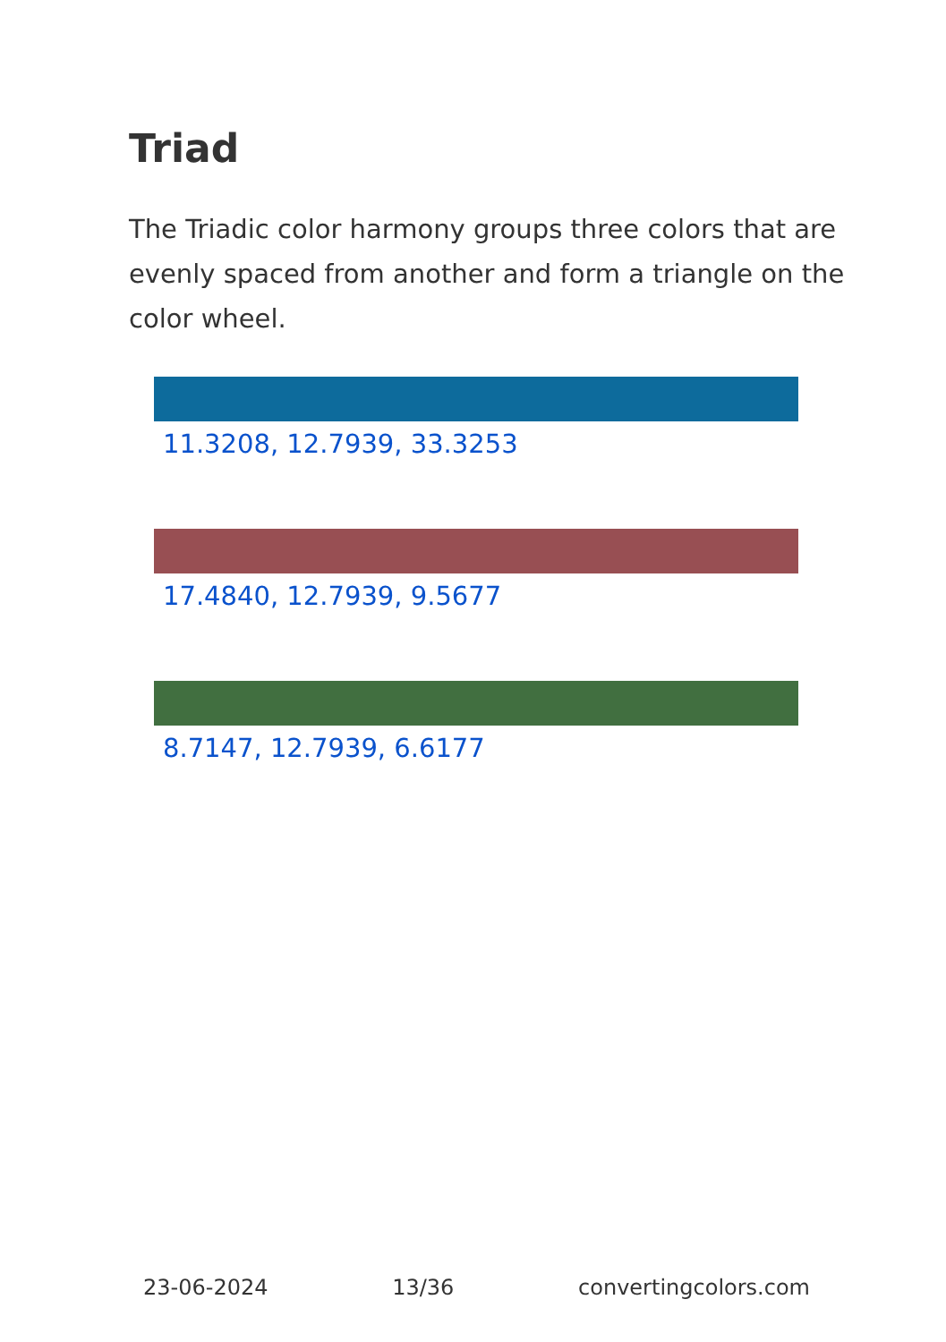Triad
The Triadic color harmony groups three colors that are evenly spaced from another and form a triangle on the color wheel.
11.3208, 12.7939, 33.3253
17.4840, 12.7939, 9.5677
8.7147, 12.7939, 6.6177
23-06-2024 13/36 convertingcolors.com